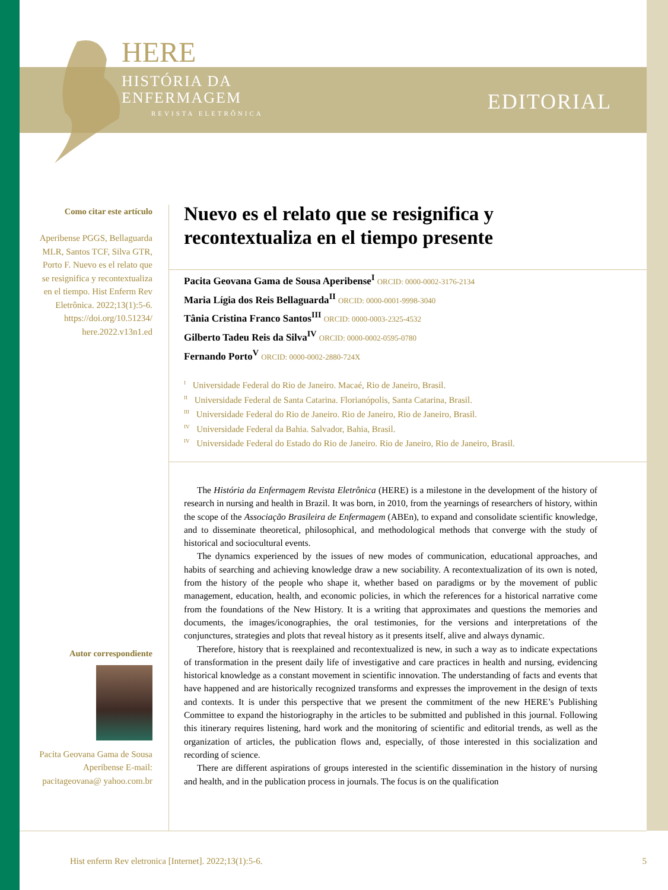HERE
HISTÓRIA DA
ENFERMAGEM
REVISTA ELETRÔNICA
EDITORIAL
Como citar este artículo
Aperibense PGGS, Bellaguarda MLR, Santos TCF, Silva GTR, Porto F. Nuevo es el relato que se resignifica y recontextualiza en el tiempo. Hist Enferm Rev Eletrônica. 2022;13(1):5-6. https://doi.org/10.51234/ here.2022.v13n1.ed
Autor correspondiente
Pacita Geovana Gama de Sousa Aperibense E-mail: pacitageovana@ yahoo.com.br
Nuevo es el relato que se resignifica y recontextualiza en el tiempo presente
Pacita Geovana Gama de Sousa Aperibense<sup>I</sup> ORCID: 0000-0002-3176-2134
Maria Lígia dos Reis Bellaguarda<sup>II</sup> ORCID: 0000-0001-9998-3040
Tânia Cristina Franco Santos<sup>III</sup> ORCID: 0000-0003-2325-4532
Gilberto Tadeu Reis da Silva<sup>IV</sup> ORCID: 0000-0002-0595-0780
Fernando Porto<sup>V</sup> ORCID: 0000-0002-2880-724X
<sup>I</sup> Universidade Federal do Rio de Janeiro. Macaé, Rio de Janeiro, Brasil.
<sup>II</sup> Universidade Federal de Santa Catarina. Florianópolis, Santa Catarina, Brasil.
<sup>III</sup> Universidade Federal do Rio de Janeiro. Rio de Janeiro, Rio de Janeiro, Brasil.
<sup>IV</sup> Universidade Federal da Bahia. Salvador, Bahia, Brasil.
<sup>IV</sup> Universidade Federal do Estado do Rio de Janeiro. Rio de Janeiro, Rio de Janeiro, Brasil.
The História da Enfermagem Revista Eletrônica (HERE) is a milestone in the development of the history of research in nursing and health in Brazil. It was born, in 2010, from the yearnings of researchers of history, within the scope of the Associação Brasileira de Enfermagem (ABEn), to expand and consolidate scientific knowledge, and to disseminate theoretical, philosophical, and methodological methods that converge with the study of historical and sociocultural events.
The dynamics experienced by the issues of new modes of communication, educational approaches, and habits of searching and achieving knowledge draw a new sociability. A recontextualization of its own is noted, from the history of the people who shape it, whether based on paradigms or by the movement of public management, education, health, and economic policies, in which the references for a historical narrative come from the foundations of the New History. It is a writing that approximates and questions the memories and documents, the images/iconographies, the oral testimonies, for the versions and interpretations of the conjunctures, strategies and plots that reveal history as it presents itself, alive and always dynamic.
Therefore, history that is reexplained and recontextualized is new, in such a way as to indicate expectations of transformation in the present daily life of investigative and care practices in health and nursing, evidencing historical knowledge as a constant movement in scientific innovation. The understanding of facts and events that have happened and are historically recognized transforms and expresses the improvement in the design of texts and contexts. It is under this perspective that we present the commitment of the new HERE’s Publishing Committee to expand the historiography in the articles to be submitted and published in this journal. Following this itinerary requires listening, hard work and the monitoring of scientific and editorial trends, as well as the organization of articles, the publication flows and, especially, of those interested in this socialization and recording of science.
There are different aspirations of groups interested in the scientific dissemination in the history of nursing and health, and in the publication process in journals. The focus is on the qualification
Hist enferm Rev eletronica [Internet]. 2022;13(1):5-6. 5